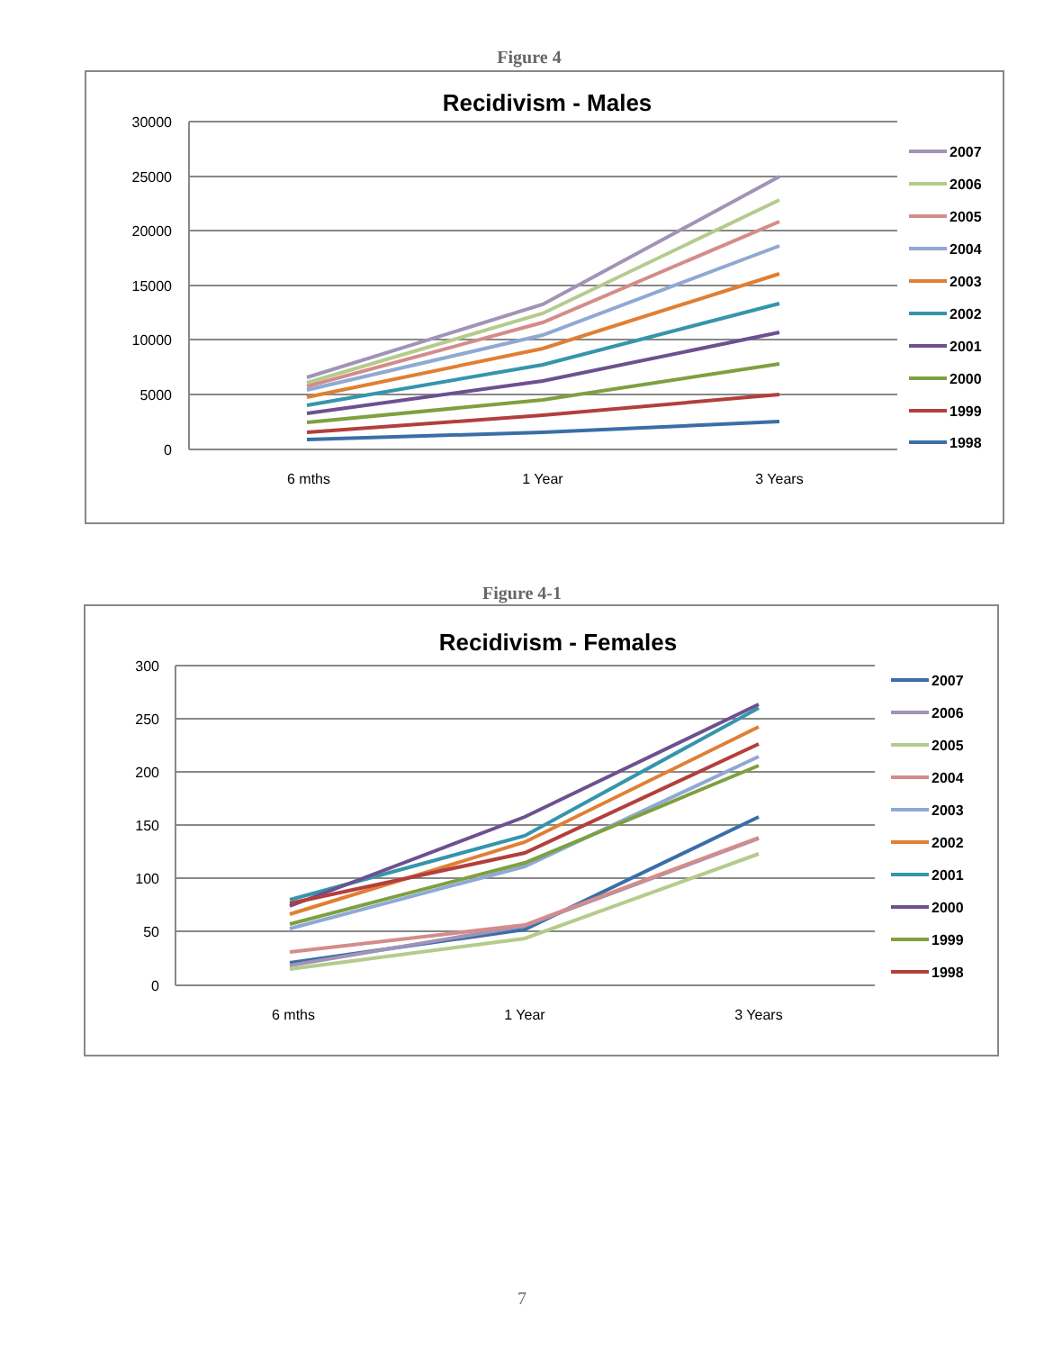Figure 4
Recidivism - Males
30000
25000
20000
15000
10000
5000
0
6 mths
1 Year
3 Years
2007
2006
2005
2004
2003
2002
2001
2000
1999
1998
Figure 4-1
Recidivism - Females
300
250
200
150
100
50
0
6 mths
1 Year
3 Years
2007
2006
2005
2004
2003
2002
2001
2000
1999
1998
7